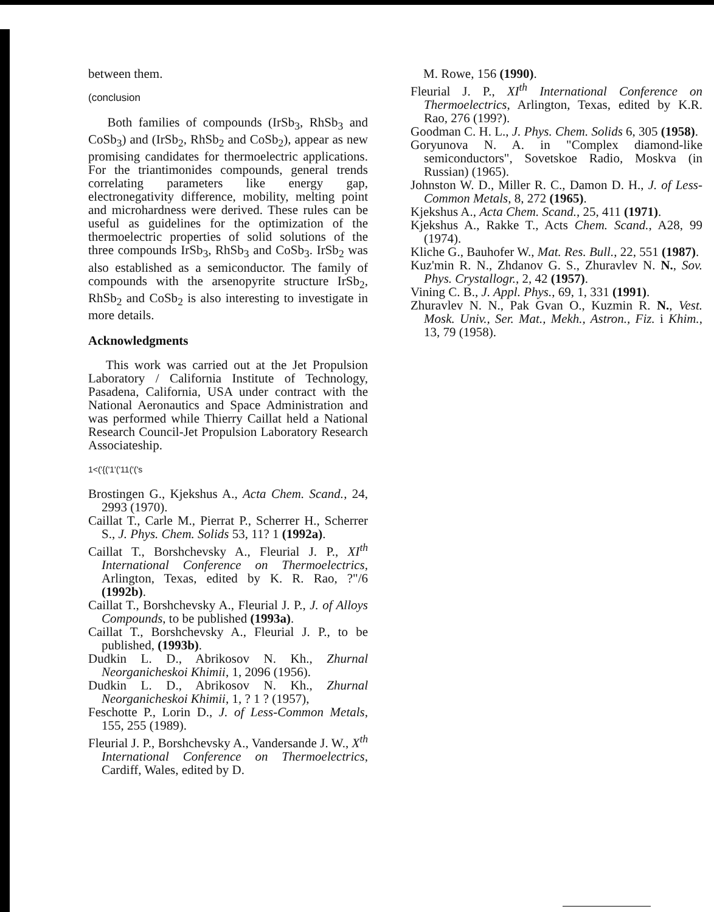between them.
(conclusion
Both families of compounds (IrSb<sub>3</sub>, RhSb<sub>3</sub> and CoSb<sub>3</sub>) and (IrSb<sub>2</sub>, RhSb<sub>2</sub> and CoSb<sub>2</sub>), appear as new promising candidates for thermoelectric applications. For the triantimonides compounds, general trends correlating parameters like energy gap, electronegativity difference, mobility, melting point and microhardness were derived. These rules can be useful as guidelines for the optimization of the thermoelectric properties of solid solutions of the three compounds IrSb<sub>3</sub>, RhSb<sub>3</sub> and CoSb<sub>3</sub>. IrSb<sub>2</sub> was also established as a semiconductor. The family of compounds with the arsenopyrite structure IrSb<sub>2</sub>, RhSb<sub>2</sub> and CoSb<sub>2</sub> is also interesting to investigate in more details.
Acknowledgments
This work was carried out at the Jet Propulsion Laboratory / California Institute of Technology, Pasadena, California, USA under contract with the National Aeronautics and Space Administration and was performed while Thierry Caillat held a National Research Council-Jet Propulsion Laboratory Research Associateship.
1<('{('1'('11('('s
Brostingen G., Kjekshus A., Acta Chem. Scand., 24, 2993 (1970).
Caillat T., Carle M., Pierrat P., Scherrer H., Scherrer S., J. Phys. Chem. Solids 53, 11? 1 (1992a).
Caillat T., Borshchevsky A., Fleurial J. P., XI<sup>th</sup> International Conference on Thermoelectrics, Arlington, Texas, edited by K. R. Rao, ?"/6 (1992b).
Caillat T., Borshchevsky A., Fleurial J. P., J. of Alloys Compounds, to be published (1993a).
Caillat T., Borshchevsky A., Fleurial J. P., to be published, (1993b).
Dudkin L. D., Abrikosov N. Kh., Zhurnal Neorganicheskoi Khimii, 1, 2096 (1956).
Dudkin L. D., Abrikosov N. Kh., Zhurnal Neorganicheskoi Khimii, 1, ? 1 ? (1957),
Feschotte P., Lorin D., J. of Less-Common Metals, 155, 255 (1989).
Fleurial J. P., Borshchevsky A., Vandersande J. W., X<sup>th</sup> International Conference on Thermoelectrics, Cardiff, Wales, edited by D.
M. Rowe, 156 (1990).
Fleurial J. P., XI<sup>th</sup> International Conference on Thermoelectrics, Arlington, Texas, edited by K.R. Rao, 276 (199?).
Goodman C. H. L., J. Phys. Chem. Solids 6, 305 (1958).
Goryunova N. A. in "Complex diamond-like semiconductors", Sovetskoe Radio, Moskva (in Russian) (1965).
Johnston W. D., Miller R. C., Damon D. H., J. of Less-Common Metals, 8, 272 (1965).
Kjekshus A., Acta Chem. Scand., 25, 411 (1971).
Kjekshus A., Rakke T., Acts Chem. Scand., A28, 99 (1974).
Kliche G., Bauhofer W., Mat. Res. Bull., 22, 551 (1987).
Kuz'min R. N., Zhdanov G. S., Zhuravlev N. N., Sov. Phys. Crystallogr., 2, 42 (1957).
Vining C. B., J. Appl. Phys., 69, 1, 331 (1991).
Zhuravlev N. N., Pak Gvan O., Kuzmin R. N., Vest. Mosk. Univ., Ser. Mat., Mekh., Astron., Fiz. i Khim., 13, 79 (1958).